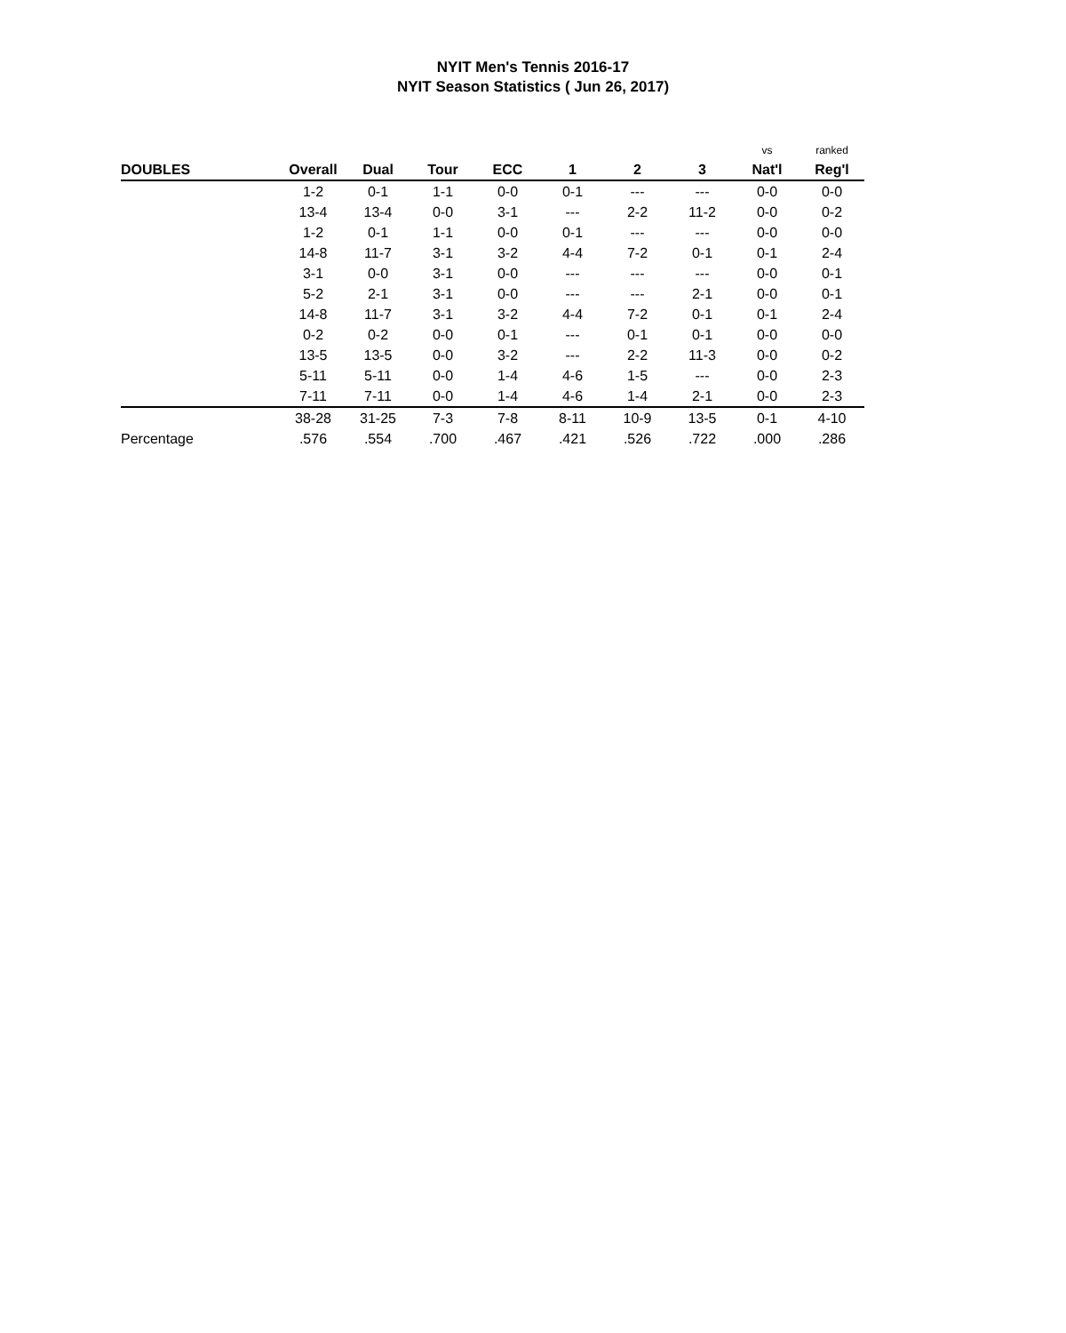NYIT Men's Tennis 2016-17
NYIT Season Statistics ( Jun 26, 2017)
| | | | | | | | | vs | ranked |
| DOUBLES | Overall | Dual | Tour | ECC | 1 | 2 | 3 | Nat'l | Reg'l |
| | 1-2 | 0-1 | 1-1 | 0-0 | 0-1 | --- | --- | 0-0 | 0-0 |
| | 13-4 | 13-4 | 0-0 | 3-1 | --- | 2-2 | 11-2 | 0-0 | 0-2 |
| | 1-2 | 0-1 | 1-1 | 0-0 | 0-1 | --- | --- | 0-0 | 0-0 |
| | 14-8 | 11-7 | 3-1 | 3-2 | 4-4 | 7-2 | 0-1 | 0-1 | 2-4 |
| | 3-1 | 0-0 | 3-1 | 0-0 | --- | --- | --- | 0-0 | 0-1 |
| | 5-2 | 2-1 | 3-1 | 0-0 | --- | --- | 2-1 | 0-0 | 0-1 |
| | 14-8 | 11-7 | 3-1 | 3-2 | 4-4 | 7-2 | 0-1 | 0-1 | 2-4 |
| | 0-2 | 0-2 | 0-0 | 0-1 | --- | 0-1 | 0-1 | 0-0 | 0-0 |
| | 13-5 | 13-5 | 0-0 | 3-2 | --- | 2-2 | 11-3 | 0-0 | 0-2 |
| | 5-11 | 5-11 | 0-0 | 1-4 | 4-6 | 1-5 | --- | 0-0 | 2-3 |
| | 7-11 | 7-11 | 0-0 | 1-4 | 4-6 | 1-4 | 2-1 | 0-0 | 2-3 |
| | 38-28 | 31-25 | 7-3 | 7-8 | 8-11 | 10-9 | 13-5 | 0-1 | 4-10 |
| Percentage | .576 | .554 | .700 | .467 | .421 | .526 | .722 | .000 | .286 |